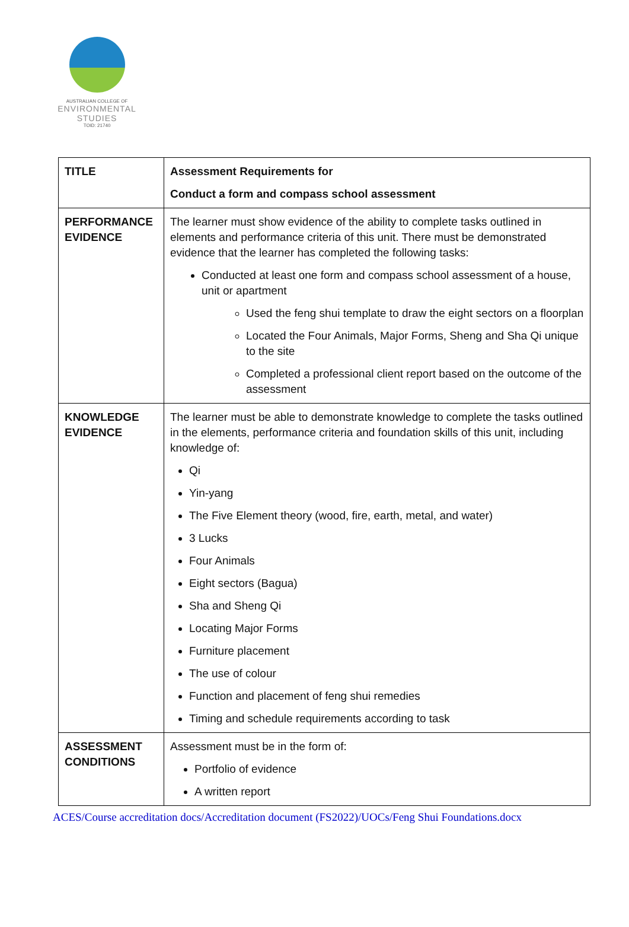AUSTRALIAN COLLEGE OF
ENVIRONMENTAL
STUDIES
TOID: 21740
| TITLE | Assessment Requirements for Conduct a form and compass school assessment |
| PERFORMANCE EVIDENCE | The learner must show evidence of the ability to complete tasks outlined in elements and performance criteria of this unit. There must be demonstrated evidence that the learner has completed the following tasks: Conducted at least one form and compass school assessment of a house, unit or apartment Used the feng shui template to draw the eight sectors on a floorplan Located the Four Animals, Major Forms, Sheng and Sha Qi unique to the site Completed a professional client report based on the outcome of the assessment |
| KNOWLEDGE EVIDENCE | The learner must be able to demonstrate knowledge to complete the tasks outlined in the elements, performance criteria and foundation skills of this unit, including knowledge of: Qi Yin-yang The Five Element theory (wood, fire, earth, metal, and water) 3 Lucks Four Animals Eight sectors (Bagua) Sha and Sheng Qi Locating Major Forms Furniture placement The use of colour Function and placement of feng shui remedies Timing and schedule requirements according to task |
| ASSESSMENT CONDITIONS | Assessment must be in the form of: Portfolio of evidence A written report |
ACES/Course accreditation docs/Accreditation document (FS2022)/UOCs/Feng Shui Foundations.docx